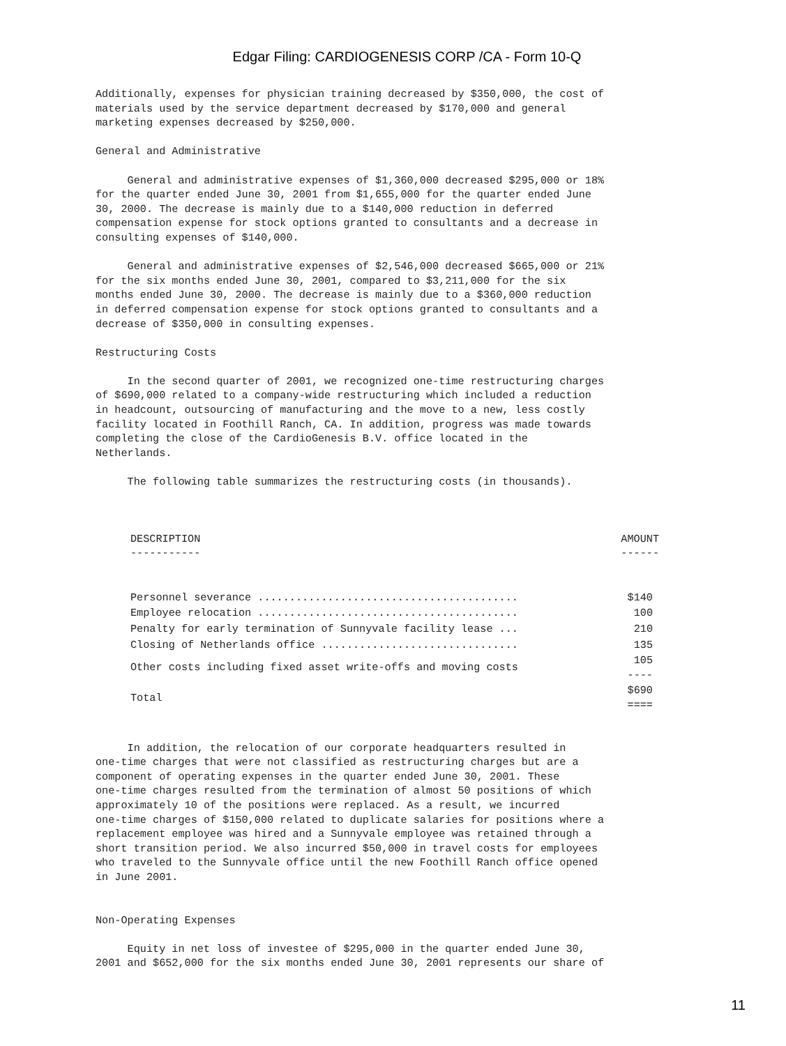Edgar Filing: CARDIOGENESIS CORP /CA - Form 10-Q
Additionally, expenses for physician training decreased by $350,000, the cost of
materials used by the service department decreased by $170,000 and general
marketing expenses decreased by $250,000.

General and Administrative

     General and administrative expenses of $1,360,000 decreased $295,000 or 18%
for the quarter ended June 30, 2001 from $1,655,000 for the quarter ended June
30, 2000. The decrease is mainly due to a $140,000 reduction in deferred
compensation expense for stock options granted to consultants and a decrease in
consulting expenses of $140,000.

     General and administrative expenses of $2,546,000 decreased $665,000 or 21%
for the six months ended June 30, 2001, compared to $3,211,000 for the six
months ended June 30, 2000. The decrease is mainly due to a $360,000 reduction
in deferred compensation expense for stock options granted to consultants and a
decrease of $350,000 in consulting expenses.

Restructuring Costs

     In the second quarter of 2001, we recognized one-time restructuring charges
of $690,000 related to a company-wide restructuring which included a reduction
in headcount, outsourcing of manufacturing and the move to a new, less costly
facility located in Foothill Ranch, CA. In addition, progress was made towards
completing the close of the CardioGenesis B.V. office located in the
Netherlands.

     The following table summarizes the restructuring costs (in thousands).
| DESCRIPTION ----------- | AMOUNT ------ |
| --- | --- |
| Personnel severance ......................................... | $140 |
| Employee relocation ......................................... | 100 |
| Penalty for early termination of Sunnyvale facility lease ... | 210 |
| Closing of Netherlands office ............................... | 135 |
| Other costs including fixed asset write-offs and moving costs | 105 ---- |
| Total | $690 ==== |
     In addition, the relocation of our corporate headquarters resulted in
one-time charges that were not classified as restructuring charges but are a
component of operating expenses in the quarter ended June 30, 2001. These
one-time charges resulted from the termination of almost 50 positions of which
approximately 10 of the positions were replaced. As a result, we incurred
one-time charges of $150,000 related to duplicate salaries for positions where a
replacement employee was hired and a Sunnyvale employee was retained through a
short transition period. We also incurred $50,000 in travel costs for employees
who traveled to the Sunnyvale office until the new Foothill Ranch office opened
in June 2001.


Non-Operating Expenses

     Equity in net loss of investee of $295,000 in the quarter ended June 30,
2001 and $652,000 for the six months ended June 30, 2001 represents our share of
11